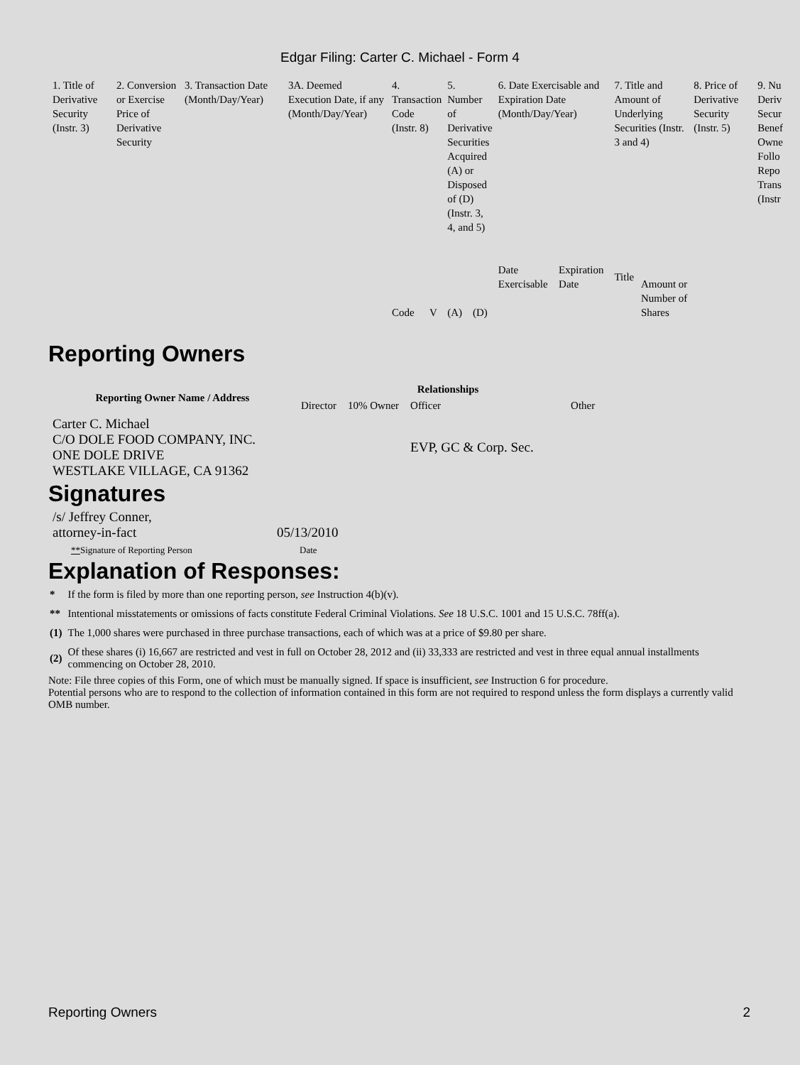Edgar Filing: Carter C. Michael - Form 4
| 1. Title of Derivative Security (Instr. 3) | 2. Conversion or Exercise Price of Derivative Security | 3. Transaction Date (Month/Day/Year) | 3A. Deemed Execution Date, if any (Month/Day/Year) | 4. Transaction Code (Instr. 8) | | 5. Number of Derivative Securities Acquired (A) or Disposed of (D) (Instr. 3, 4, and 5) | | 6. Date Exercisable and Expiration Date (Month/Day/Year) | | 7. Title and Amount of Underlying Securities (Instr. 3 and 4) | | 8. Price of Derivative Security (Instr. 5) | 9. Nu Deriv Secur Benef Owne Follo Repo Trans (Instr |
| | | | | Code | V | (A) | (D) | Date Exercisable | Expiration Date | Title | Amount or Number of Shares | | |
Reporting Owners
| Reporting Owner Name / Address | Relationships | | | |
| --- | --- | --- | --- | --- |
| | Director | 10% Owner | Officer | Other |
| Carter C. Michael C/O DOLE FOOD COMPANY, INC. ONE DOLE DRIVE WESTLAKE VILLAGE, CA 91362 | | | EVP, GC & Corp. Sec. | |
Signatures
| /s/ Jeffrey Conner, attorney-in-fact | 05/13/2010 |
| ** Signature of Reporting Person | Date |
Explanation of Responses:
| * | If the form is filed by more than one reporting person, see Instruction 4(b)(v). |
| ** | Intentional misstatements or omissions of facts constitute Federal Criminal Violations. See 18 U.S.C. 1001 and 15 U.S.C. 78ff(a). |
| (1) | The 1,000 shares were purchased in three purchase transactions, each of which was at a price of $9.80 per share. |
| (2) | Of these shares (i) 16,667 are restricted and vest in full on October 28, 2012 and (ii) 33,333 are restricted and vest in three equal annual installments commencing on October 28, 2010. |
Note: File three copies of this Form, one of which must be manually signed. If space is insufficient, see Instruction 6 for procedure.
Potential persons who are to respond to the collection of information contained in this form are not required to respond unless the form displays a currently valid OMB number.
Reporting Owners 2